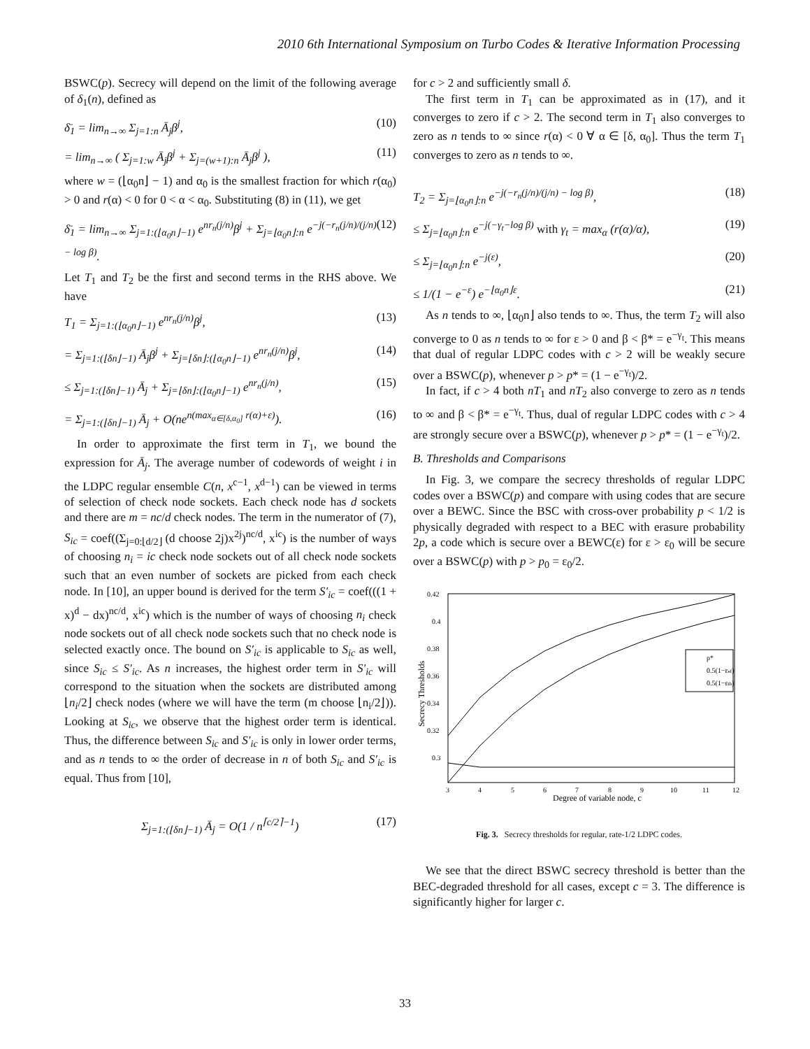2010 6th International Symposium on Turbo Codes & Iterative Information Processing
BSWC(p). Secrecy will depend on the limit of the following average of δ<sub>1</sub>(n), defined as
δ̄<sub>1</sub> = lim<sub>n→∞</sub> Σ<sub>j=1:n</sub> Ā<sub>j</sub>β<sup>j</sup>, (10)
= lim<sub>n→∞</sub> ( Σ<sub>j=1:w</sub> Ā<sub>j</sub>β<sup>j</sup> + Σ<sub>j=(w+1):n</sub> Ā<sub>j</sub>β<sup>j</sup> ), (11)
where w = (⌊α<sub>0</sub>n⌋ − 1) and α<sub>0</sub> is the smallest fraction for which r(α<sub>0</sub>) > 0 and r(α) < 0 for 0 < α < α<sub>0</sub>. Substituting (8) in (11), we get
δ̄<sub>1</sub> = lim<sub>n→∞</sub> Σ<sub>j=1:(⌊α<sub>0</sub>n⌋−1)</sub> e<sup>nr<sub>n</sub>(j/n)</sup>β<sup>j</sup> + Σ<sub>j=⌊α<sub>0</sub>n⌋:n</sub> e<sup>−j(−r<sub>n</sub>(j/n)/(j/n) − log β)</sup>. (12)
Let T<sub>1</sub> and T<sub>2</sub> be the first and second terms in the RHS above. We have
T<sub>1</sub> = Σ<sub>j=1:(⌊α<sub>0</sub>n⌋−1)</sub> e<sup>nr<sub>n</sub>(j/n)</sup>β<sup>j</sup>, (13)
= Σ<sub>j=1:(⌊δn⌋−1)</sub> Ā<sub>j</sub>β<sup>j</sup> + Σ<sub>j=⌊δn⌋:(⌊α<sub>0</sub>n⌋−1)</sub> e<sup>nr<sub>n</sub>(j/n)</sup>β<sup>j</sup>, (14)
≤ Σ<sub>j=1:(⌊δn⌋−1)</sub> Ā<sub>j</sub> + Σ<sub>j=⌊δn⌋:(⌊α<sub>0</sub>n⌋−1)</sub> e<sup>nr<sub>n</sub>(j/n)</sup>, (15)
= Σ<sub>j=1:(⌊δn⌋−1)</sub> Ā<sub>j</sub> + O(ne<sup>n(max<sub>α∈[δ,α<sub>0</sub>]</sub> r(α)+ε)</sup>). (16)
In order to approximate the first term in T<sub>1</sub>, we bound the expression for Ā<sub>j</sub>. The average number of codewords of weight i in the LDPC regular ensemble C(n, x<sup>c−1</sup>, x<sup>d−1</sup>) can be viewed in terms of selection of check node sockets. Each check node has d sockets and there are m = nc/d check nodes. The term in the numerator of (7), S<sub>ic</sub> = coef((Σ<sub>j=0:⌊d/2⌋</sub> (d choose 2j)x<sup>2j</sup>)<sup>nc/d</sup>, x<sup>ic</sup>) is the number of ways of choosing n<sub>i</sub> = ic check node sockets out of all check node sockets such that an even number of sockets are picked from each check node. In [10], an upper bound is derived for the term S′<sub>ic</sub> = coef(((1 + x)<sup>d</sup> − dx)<sup>nc/d</sup>, x<sup>ic</sup>) which is the number of ways of choosing n<sub>i</sub> check node sockets out of all check node sockets such that no check node is selected exactly once. The bound on S′<sub>ic</sub> is applicable to S<sub>ic</sub> as well, since S<sub>ic</sub> ≤ S′<sub>ic</sub>. As n increases, the highest order term in S′<sub>ic</sub> will correspond to the situation when the sockets are distributed among ⌊n<sub>i</sub>/2⌋ check nodes (where we will have the term (m choose ⌊n<sub>i</sub>/2⌋)). Looking at S<sub>ic</sub>, we observe that the highest order term is identical. Thus, the difference between S<sub>ic</sub> and S′<sub>ic</sub> is only in lower order terms, and as n tends to ∞ the order of decrease in n of both S<sub>ic</sub> and S′<sub>ic</sub> is equal. Thus from [10],
Σ<sub>j=1:(⌊δn⌋−1)</sub> Ā<sub>j</sub> = O(1 / n<sup>⌈c/2⌉−1</sup>) (17)
for c > 2 and sufficiently small δ.
The first term in T<sub>1</sub> can be approximated as in (17), and it converges to zero if c > 2. The second term in T<sub>1</sub> also converges to zero as n tends to ∞ since r(α) < 0 ∀ α ∈ [δ, α<sub>0</sub>]. Thus the term T<sub>1</sub> converges to zero as n tends to ∞.
T<sub>2</sub> = Σ<sub>j=⌊α<sub>0</sub>n⌋:n</sub> e<sup>−j(−r<sub>n</sub>(j/n)/(j/n) − log β)</sup>, (18)
≤ Σ<sub>j=⌊α<sub>0</sub>n⌋:n</sub> e<sup>−j(−γ<sub>t</sub>−log β)</sup> with γ<sub>t</sub> = max<sub>α</sub> (r(α)/α), (19)
≤ Σ<sub>j=⌊α<sub>0</sub>n⌋:n</sub> e<sup>−j(ε)</sup>, (20)
≤ 1/(1 − e<sup>−ε</sup>) e<sup>−⌊α<sub>0</sub>n⌋ε</sup>. (21)
As n tends to ∞, ⌊α<sub>0</sub>n⌋ also tends to ∞. Thus, the term T<sub>2</sub> will also converge to 0 as n tends to ∞ for ε > 0 and β < β* = e<sup>−γ<sub>t</sub></sup>. This means that dual of regular LDPC codes with c > 2 will be weakly secure over a BSWC(p), whenever p > p* = (1 − e<sup>−γ<sub>t</sub></sup>)/2.
In fact, if c > 4 both nT<sub>1</sub> and nT<sub>2</sub> also converge to zero as n tends to ∞ and β < β* = e<sup>−γ<sub>t</sub></sup>. Thus, dual of regular LDPC codes with c > 4 are strongly secure over a BSWC(p), whenever p > p* = (1 − e<sup>−γ<sub>t</sub></sup>)/2.
B. Thresholds and Comparisons
In Fig. 3, we compare the secrecy thresholds of regular LDPC codes over a BSWC(p) and compare with using codes that are secure over a BEWC. Since the BSC with cross-over probability p < 1/2 is physically degraded with respect to a BEC with erasure probability 2p, a code which is secure over a BEWC(ε) for ε > ε<sub>0</sub> will be secure over a BSWC(p) with p > p<sub>0</sub> = ε<sub>0</sub>/2.
0.42
0.4
0.38
0.36
0.34
0.32
0.3
3
4
5
6
7
8
9
10
11
12
Degree of variable node, c
Secrecy Thresholds
p*
0.5(1−εef)
0.5(1−εth)
Fig. 3. Secrecy thresholds for regular, rate-1/2 LDPC codes.
We see that the direct BSWC secrecy threshold is better than the BEC-degraded threshold for all cases, except c = 3. The difference is significantly higher for larger c.
33